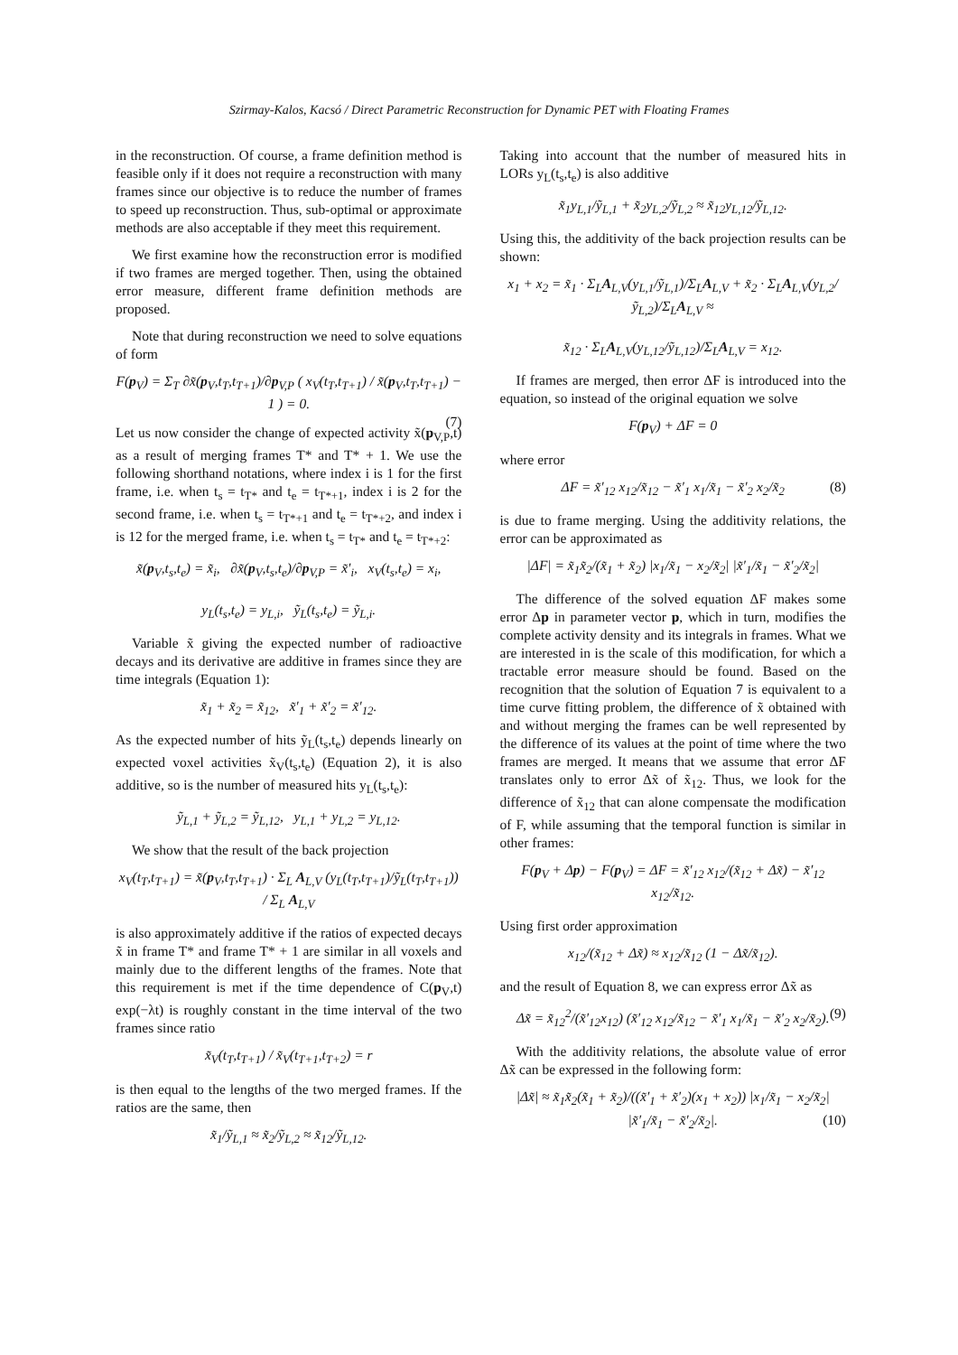Szirmay-Kalos, Kacsó / Direct Parametric Reconstruction for Dynamic PET with Floating Frames
in the reconstruction. Of course, a frame definition method is feasible only if it does not require a reconstruction with many frames since our objective is to reduce the number of frames to speed up reconstruction. Thus, sub-optimal or approximate methods are also acceptable if they meet this requirement.
We first examine how the reconstruction error is modified if two frames are merged together. Then, using the obtained error measure, different frame definition methods are proposed.
Note that during reconstruction we need to solve equations of form
F(p<sub>V</sub>) = Σ<sub>T</sub> ∂x̃(p<sub>V</sub>,t<sub>T</sub>,t<sub>T+1</sub>)/∂p<sub>V,P</sub> ( x<sub>V</sub>(t<sub>T</sub>,t<sub>T+1</sub>) / x̃(p<sub>V</sub>,t<sub>T</sub>,t<sub>T+1</sub>) − 1 ) = 0.
(7)
Let us now consider the change of expected activity x̃(p<sub>V,P</sub>,t) as a result of merging frames T* and T* + 1. We use the following shorthand notations, where index i is 1 for the first frame, i.e. when t<sub>s</sub> = t<sub>T*</sub> and t<sub>e</sub> = t<sub>T*+1</sub>, index i is 2 for the second frame, i.e. when t<sub>s</sub> = t<sub>T*+1</sub> and t<sub>e</sub> = t<sub>T*+2</sub>, and index i is 12 for the merged frame, i.e. when t<sub>s</sub> = t<sub>T*</sub> and t<sub>e</sub> = t<sub>T*+2</sub>:
x̃(p<sub>V</sub>,t<sub>s</sub>,t<sub>e</sub>) = x̃<sub>i</sub>, ∂x̃(p<sub>V</sub>,t<sub>s</sub>,t<sub>e</sub>)/∂p<sub>V,P</sub> = x̃′<sub>i</sub>, x<sub>V</sub>(t<sub>s</sub>,t<sub>e</sub>) = x<sub>i</sub>,
y<sub>L</sub>(t<sub>s</sub>,t<sub>e</sub>) = y<sub>L,i</sub>, ỹ<sub>L</sub>(t<sub>s</sub>,t<sub>e</sub>) = ỹ<sub>L,i</sub>.
Variable x̃ giving the expected number of radioactive decays and its derivative are additive in frames since they are time integrals (Equation 1):
x̃<sub>1</sub> + x̃<sub>2</sub> = x̃<sub>12</sub>, x̃′<sub>1</sub> + x̃′<sub>2</sub> = x̃′<sub>12</sub>.
As the expected number of hits ỹ<sub>L</sub>(t<sub>s</sub>,t<sub>e</sub>) depends linearly on expected voxel activities x̃<sub>V</sub>(t<sub>s</sub>,t<sub>e</sub>) (Equation 2), it is also additive, so is the number of measured hits y<sub>L</sub>(t<sub>s</sub>,t<sub>e</sub>):
ỹ<sub>L,1</sub> + ỹ<sub>L,2</sub> = ỹ<sub>L,12</sub>, y<sub>L,1</sub> + y<sub>L,2</sub> = y<sub>L,12</sub>.
We show that the result of the back projection
x<sub>V</sub>(t<sub>T</sub>,t<sub>T+1</sub>) = x̃(p<sub>V</sub>,t<sub>T</sub>,t<sub>T+1</sub>) · Σ<sub>L</sub> A<sub>L,V</sub> (y<sub>L</sub>(t<sub>T</sub>,t<sub>T+1</sub>)/ỹ<sub>L</sub>(t<sub>T</sub>,t<sub>T+1</sub>)) / Σ<sub>L</sub> A<sub>L,V</sub>
is also approximately additive if the ratios of expected decays x̃ in frame T* and frame T* + 1 are similar in all voxels and mainly due to the different lengths of the frames. Note that this requirement is met if the time dependence of C(p<sub>V</sub>,t) exp(−λt) is roughly constant in the time interval of the two frames since ratio
x̃<sub>V</sub>(t<sub>T</sub>,t<sub>T+1</sub>) / x̃<sub>V</sub>(t<sub>T+1</sub>,t<sub>T+2</sub>) = r
is then equal to the lengths of the two merged frames. If the ratios are the same, then
x̃<sub>1</sub>/ỹ<sub>L,1</sub> ≈ x̃<sub>2</sub>/ỹ<sub>L,2</sub> ≈ x̃<sub>12</sub>/ỹ<sub>L,12</sub>.
Taking into account that the number of measured hits in LORs y<sub>L</sub>(t<sub>s</sub>,t<sub>e</sub>) is also additive
x̃<sub>1</sub>y<sub>L,1</sub>/ỹ<sub>L,1</sub> + x̃<sub>2</sub>y<sub>L,2</sub>/ỹ<sub>L,2</sub> ≈ x̃<sub>12</sub>y<sub>L,12</sub>/ỹ<sub>L,12</sub>.
Using this, the additivity of the back projection results can be shown:
x<sub>1</sub> + x<sub>2</sub> = x̃<sub>1</sub> · Σ<sub>L</sub>A<sub>L,V</sub>(y<sub>L,1</sub>/ỹ<sub>L,1</sub>)/Σ<sub>L</sub>A<sub>L,V</sub> + x̃<sub>2</sub> · Σ<sub>L</sub>A<sub>L,V</sub>(y<sub>L,2</sub>/ỹ<sub>L,2</sub>)/Σ<sub>L</sub>A<sub>L,V</sub> ≈
x̃<sub>12</sub> · Σ<sub>L</sub>A<sub>L,V</sub>(y<sub>L,12</sub>/ỹ<sub>L,12</sub>)/Σ<sub>L</sub>A<sub>L,V</sub> = x<sub>12</sub>.
If frames are merged, then error ΔF is introduced into the equation, so instead of the original equation we solve
F(p<sub>V</sub>) + ΔF = 0
where error
ΔF = x̃′<sub>12</sub> x<sub>12</sub>/x̃<sub>12</sub> − x̃′<sub>1</sub> x<sub>1</sub>/x̃<sub>1</sub> − x̃′<sub>2</sub> x<sub>2</sub>/x̃<sub>2</sub> (8)
is due to frame merging. Using the additivity relations, the error can be approximated as
|ΔF| = x̃<sub>1</sub>x̃<sub>2</sub>/(x̃<sub>1</sub> + x̃<sub>2</sub>) |x<sub>1</sub>/x̃<sub>1</sub> − x<sub>2</sub>/x̃<sub>2</sub>| |x̃′<sub>1</sub>/x̃<sub>1</sub> − x̃′<sub>2</sub>/x̃<sub>2</sub>|
The difference of the solved equation ΔF makes some error Δp in parameter vector p, which in turn, modifies the complete activity density and its integrals in frames. What we are interested in is the scale of this modification, for which a tractable error measure should be found. Based on the recognition that the solution of Equation 7 is equivalent to a time curve fitting problem, the difference of x̃ obtained with and without merging the frames can be well represented by the difference of its values at the point of time where the two frames are merged. It means that we assume that error ΔF translates only to error Δx̃ of x̃<sub>12</sub>. Thus, we look for the difference of x̃<sub>12</sub> that can alone compensate the modification of F, while assuming that the temporal function is similar in other frames:
F(p<sub>V</sub> + Δp) − F(p<sub>V</sub>) = ΔF = x̃′<sub>12</sub> x<sub>12</sub>/(x̃<sub>12</sub> + Δx̃) − x̃′<sub>12</sub> x<sub>12</sub>/x̃<sub>12</sub>.
Using first order approximation
x<sub>12</sub>/(x̃<sub>12</sub> + Δx̃) ≈ x<sub>12</sub>/x̃<sub>12</sub> (1 − Δx̃/x̃<sub>12</sub>).
and the result of Equation 8, we can express error Δx̃ as
Δx̃ = x̃<sub>12</sub><sup>2</sup>/(x̃′<sub>12</sub>x<sub>12</sub>) (x̃′<sub>12</sub> x<sub>12</sub>/x̃<sub>12</sub> − x̃′<sub>1</sub> x<sub>1</sub>/x̃<sub>1</sub> − x̃′<sub>2</sub> x<sub>2</sub>/x̃<sub>2</sub>). (9)
With the additivity relations, the absolute value of error Δx̃ can be expressed in the following form:
|Δx̃| ≈ x̃<sub>1</sub>x̃<sub>2</sub>(x̃<sub>1</sub> + x̃<sub>2</sub>)/((x̃′<sub>1</sub> + x̃′<sub>2</sub>)(x<sub>1</sub> + x<sub>2</sub>)) |x<sub>1</sub>/x̃<sub>1</sub> − x<sub>2</sub>/x̃<sub>2</sub>| |x̃′<sub>1</sub>/x̃<sub>1</sub> − x̃′<sub>2</sub>/x̃<sub>2</sub>|. (10)